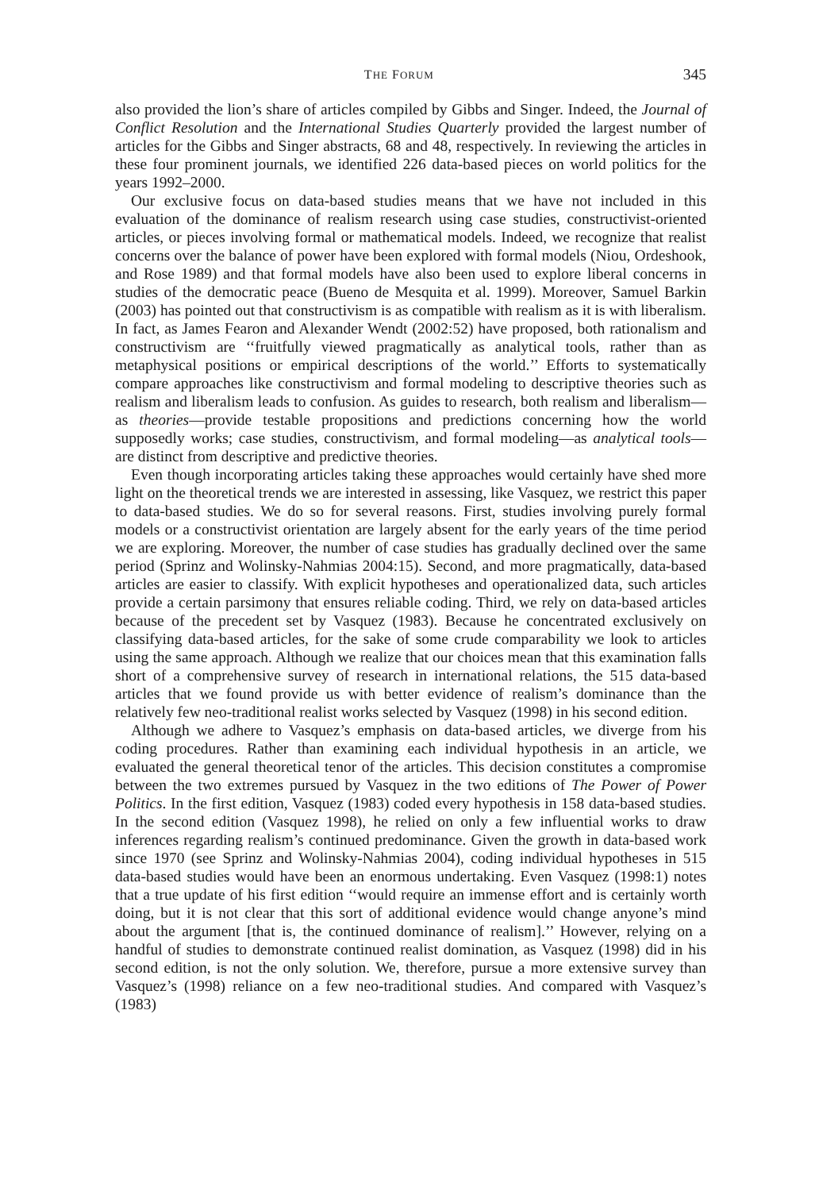THE FORUM 345
also provided the lion’s share of articles compiled by Gibbs and Singer. Indeed, the Journal of Conflict Resolution and the International Studies Quarterly provided the largest number of articles for the Gibbs and Singer abstracts, 68 and 48, respectively. In reviewing the articles in these four prominent journals, we identified 226 data-based pieces on world politics for the years 1992–2000.
Our exclusive focus on data-based studies means that we have not included in this evaluation of the dominance of realism research using case studies, constructivist-oriented articles, or pieces involving formal or mathematical models. Indeed, we recognize that realist concerns over the balance of power have been explored with formal models (Niou, Ordeshook, and Rose 1989) and that formal models have also been used to explore liberal concerns in studies of the democratic peace (Bueno de Mesquita et al. 1999). Moreover, Samuel Barkin (2003) has pointed out that constructivism is as compatible with realism as it is with liberalism. In fact, as James Fearon and Alexander Wendt (2002:52) have proposed, both rationalism and constructivism are ‘‘fruitfully viewed pragmatically as analytical tools, rather than as metaphysical positions or empirical descriptions of the world.’’ Efforts to systematically compare approaches like constructivism and formal modeling to descriptive theories such as realism and liberalism leads to confusion. As guides to research, both realism and liberalism—as theories—provide testable propositions and predictions concerning how the world supposedly works; case studies, constructivism, and formal modeling—as analytical tools—are distinct from descriptive and predictive theories.
Even though incorporating articles taking these approaches would certainly have shed more light on the theoretical trends we are interested in assessing, like Vasquez, we restrict this paper to data-based studies. We do so for several reasons. First, studies involving purely formal models or a constructivist orientation are largely absent for the early years of the time period we are exploring. Moreover, the number of case studies has gradually declined over the same period (Sprinz and Wolinsky-Nahmias 2004:15). Second, and more pragmatically, data-based articles are easier to classify. With explicit hypotheses and operationalized data, such articles provide a certain parsimony that ensures reliable coding. Third, we rely on data-based articles because of the precedent set by Vasquez (1983). Because he concentrated exclusively on classifying data-based articles, for the sake of some crude comparability we look to articles using the same approach. Although we realize that our choices mean that this examination falls short of a comprehensive survey of research in international relations, the 515 data-based articles that we found provide us with better evidence of realism’s dominance than the relatively few neo-traditional realist works selected by Vasquez (1998) in his second edition.
Although we adhere to Vasquez’s emphasis on data-based articles, we diverge from his coding procedures. Rather than examining each individual hypothesis in an article, we evaluated the general theoretical tenor of the articles. This decision constitutes a compromise between the two extremes pursued by Vasquez in the two editions of The Power of Power Politics. In the first edition, Vasquez (1983) coded every hypothesis in 158 data-based studies. In the second edition (Vasquez 1998), he relied on only a few influential works to draw inferences regarding realism’s continued predominance. Given the growth in data-based work since 1970 (see Sprinz and Wolinsky-Nahmias 2004), coding individual hypotheses in 515 data-based studies would have been an enormous undertaking. Even Vasquez (1998:1) notes that a true update of his first edition ‘‘would require an immense effort and is certainly worth doing, but it is not clear that this sort of additional evidence would change anyone’s mind about the argument [that is, the continued dominance of realism].’’ However, relying on a handful of studies to demonstrate continued realist domination, as Vasquez (1998) did in his second edition, is not the only solution. We, therefore, pursue a more extensive survey than Vasquez’s (1998) reliance on a few neo-traditional studies. And compared with Vasquez’s (1983)